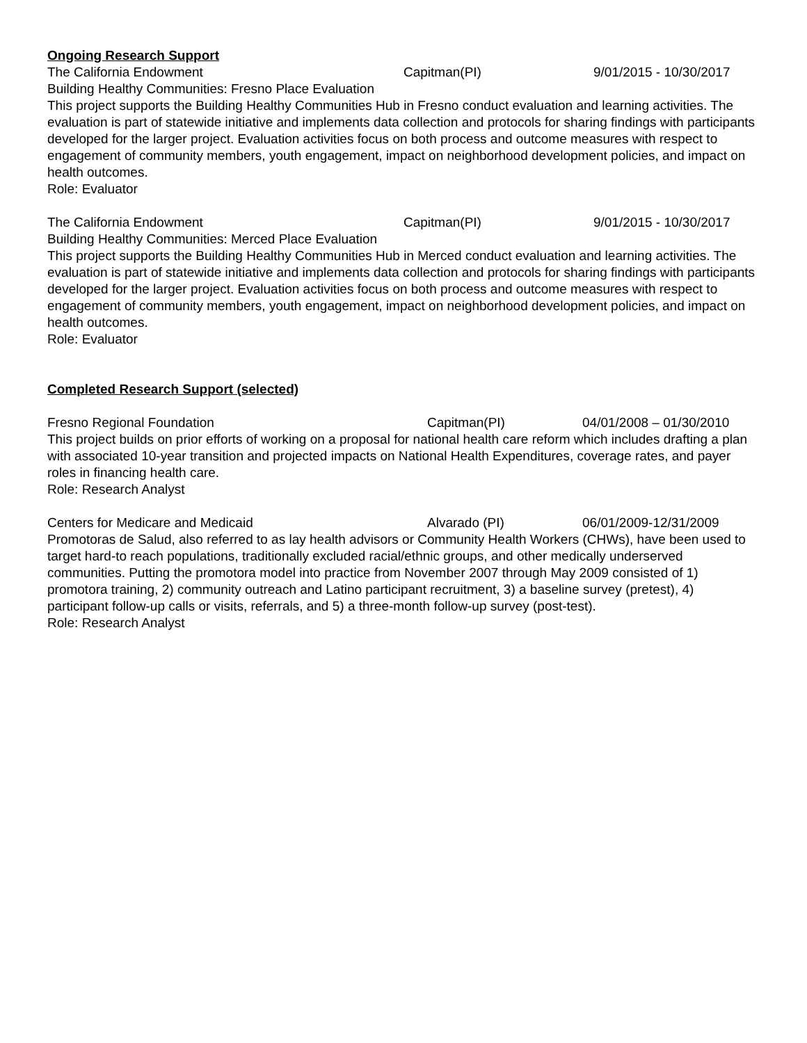Ongoing Research Support
The California Endowment Capitman(PI) 9/01/2015 - 10/30/2017
Building Healthy Communities: Fresno Place Evaluation
This project supports the Building Healthy Communities Hub in Fresno conduct evaluation and learning activities. The evaluation is part of statewide initiative and implements data collection and protocols for sharing findings with participants developed for the larger project. Evaluation activities focus on both process and outcome measures with respect to engagement of community members, youth engagement, impact on neighborhood development policies, and impact on health outcomes.
Role: Evaluator
The California Endowment Capitman(PI) 9/01/2015 - 10/30/2017
Building Healthy Communities: Merced Place Evaluation
This project supports the Building Healthy Communities Hub in Merced conduct evaluation and learning activities. The evaluation is part of statewide initiative and implements data collection and protocols for sharing findings with participants developed for the larger project. Evaluation activities focus on both process and outcome measures with respect to engagement of community members, youth engagement, impact on neighborhood development policies, and impact on health outcomes.
Role: Evaluator
Completed Research Support (selected)
Fresno Regional Foundation Capitman(PI) 04/01/2008 – 01/30/2010
This project builds on prior efforts of working on a proposal for national health care reform which includes drafting a plan with associated 10-year transition and projected impacts on National Health Expenditures, coverage rates, and payer roles in financing health care.
Role: Research Analyst
Centers for Medicare and Medicaid Alvarado (PI) 06/01/2009-12/31/2009
Promotoras de Salud, also referred to as lay health advisors or Community Health Workers (CHWs), have been used to target hard-to reach populations, traditionally excluded racial/ethnic groups, and other medically underserved communities. Putting the promotora model into practice from November 2007 through May 2009 consisted of 1) promotora training, 2) community outreach and Latino participant recruitment, 3) a baseline survey (pretest), 4) participant follow-up calls or visits, referrals, and 5) a three-month follow-up survey (post-test).
Role: Research Analyst